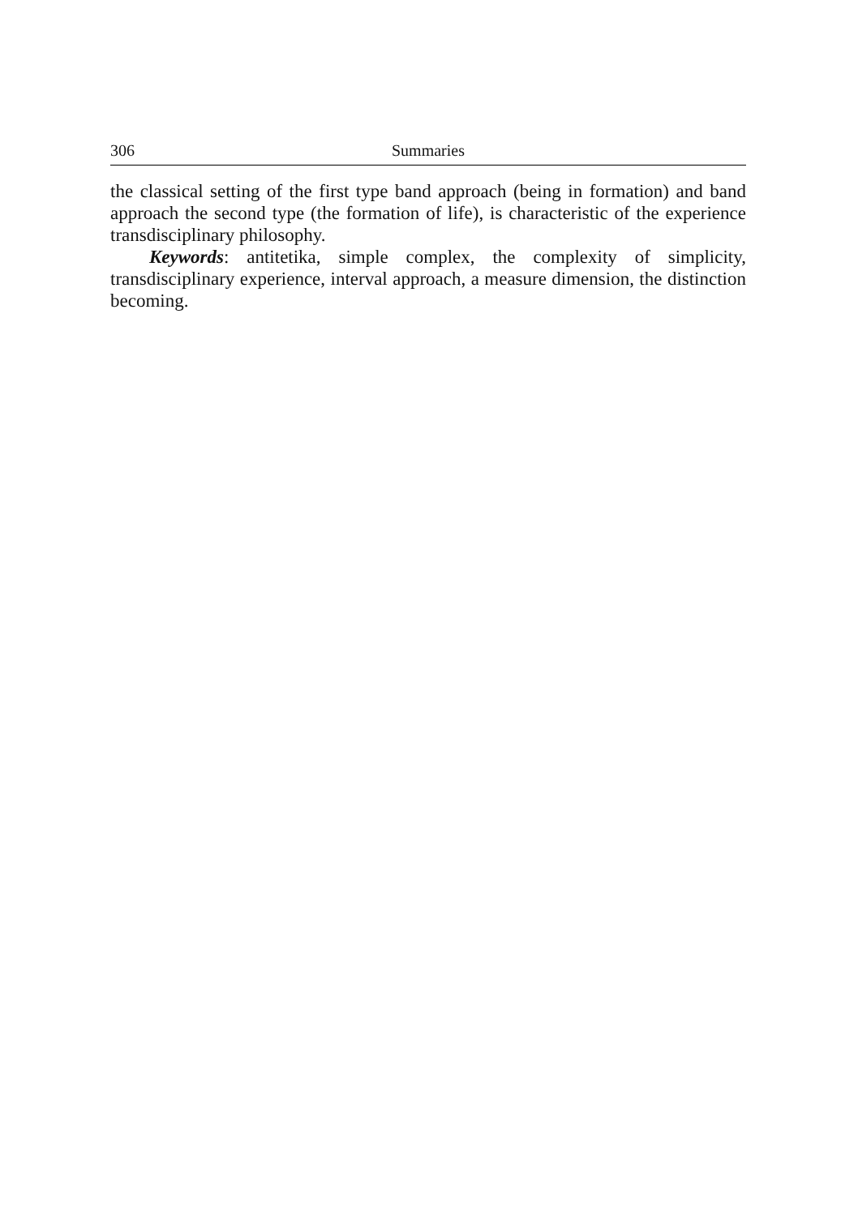306 Summaries
the classical setting of the first type band approach (being in formation) and band approach the second type (the formation of life), is characteristic of the experience transdisciplinary philosophy.
Keywords: antitetika, simple complex, the complexity of simplicity, transdisciplinary experience, interval approach, a measure dimension, the distinction becoming.